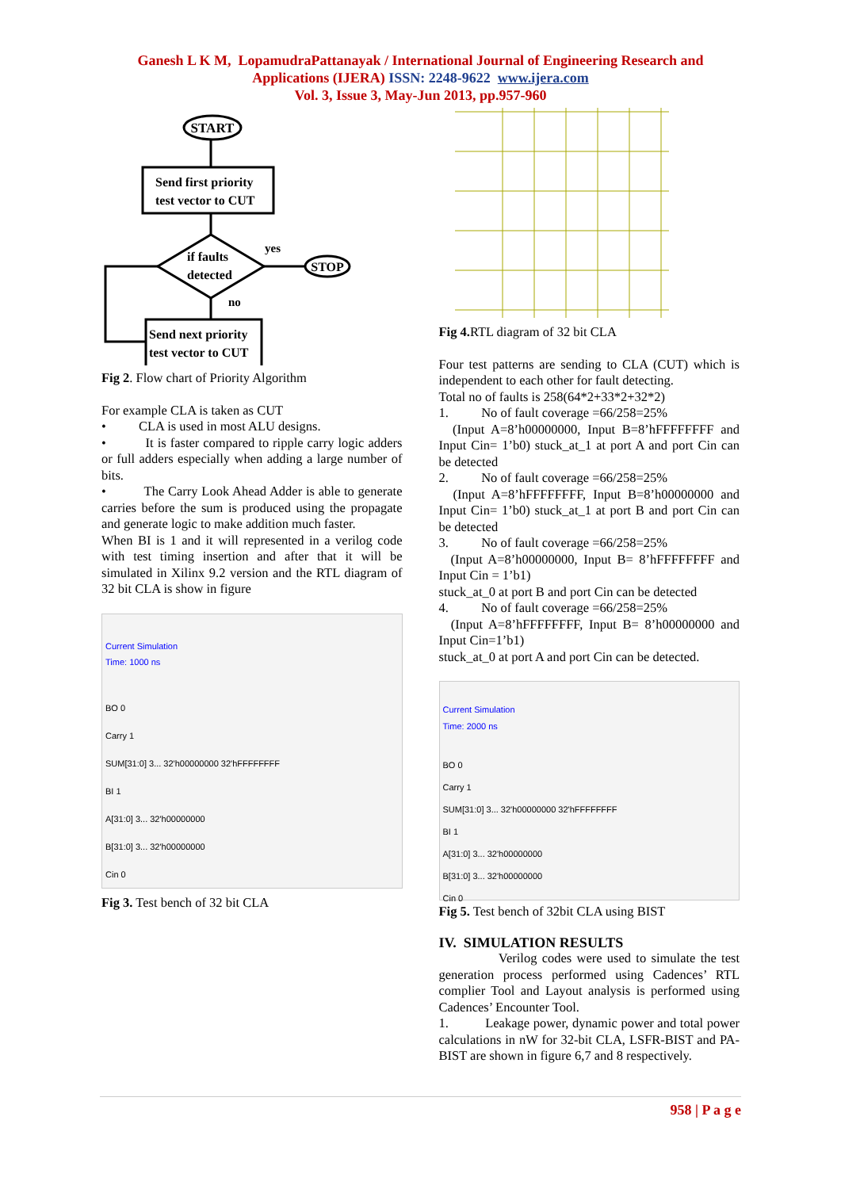Ganesh L K M, LopamudraPattanayak / International Journal of Engineering Research and
Applications (IJERA) ISSN: 2248-9622 www.ijera.com
Vol. 3, Issue 3, May-Jun 2013, pp.957-960
START
Send first priority
test vector to CUT
if faults
detected
yes
STOP
no
Send next priority
test vector to CUT
Fig 2. Flow chart of Priority Algorithm
For example CLA is taken as CUT
• CLA is used in most ALU designs.
• It is faster compared to ripple carry logic adders or full adders especially when adding a large number of bits.
• The Carry Look Ahead Adder is able to generate carries before the sum is produced using the propagate and generate logic to make addition much faster.
When BI is 1 and it will represented in a verilog code with test timing insertion and after that it will be simulated in Xilinx 9.2 version and the RTL diagram of 32 bit CLA is show in figure
Current Simulation
Time: 1000 ns
BO 0
Carry 1
SUM[31:0] 3... 32'h00000000 32'hFFFFFFFF
BI 1
A[31:0] 3... 32'h00000000
B[31:0] 3... 32'h00000000
Cin 0
Fig 3. Test bench of 32 bit CLA
Fig 4. RTL diagram of 32 bit CLA
Four test patterns are sending to CLA (CUT) which is independent to each other for fault detecting.
Total no of faults is 258(64*2+33*2+32*2)
1. No of fault coverage =66/258=25%
(Input A=8’h00000000, Input B=8’hFFFFFFFF and Input Cin= 1’b0) stuck_at_1 at port A and port Cin can be detected
2. No of fault coverage =66/258=25%
(Input A=8’hFFFFFFFF, Input B=8’h00000000 and Input Cin= 1’b0) stuck_at_1 at port B and port Cin can be detected
3. No of fault coverage =66/258=25%
(Input A=8’h00000000, Input B= 8’hFFFFFFFF and Input Cin = 1’b1)
stuck_at_0 at port B and port Cin can be detected
4. No of fault coverage =66/258=25%
(Input A=8’hFFFFFFFF, Input B= 8’h00000000 and Input Cin=1’b1)
stuck_at_0 at port A and port Cin can be detected.
Current Simulation
Time: 2000 ns
BO 0
Carry 1
SUM[31:0] 3... 32'h00000000 32'hFFFFFFFF
BI 1
A[31:0] 3... 32'h00000000
B[31:0] 3... 32'h00000000
Cin 0
Fig 5. Test bench of 32bit CLA using BIST
IV. SIMULATION RESULTS
Verilog codes were used to simulate the test generation process performed using Cadences’ RTL complier Tool and Layout analysis is performed using Cadences’ Encounter Tool.
1. Leakage power, dynamic power and total power calculations in nW for 32-bit CLA, LSFR-BIST and PA-BIST are shown in figure 6,7 and 8 respectively.
958 | P a g e